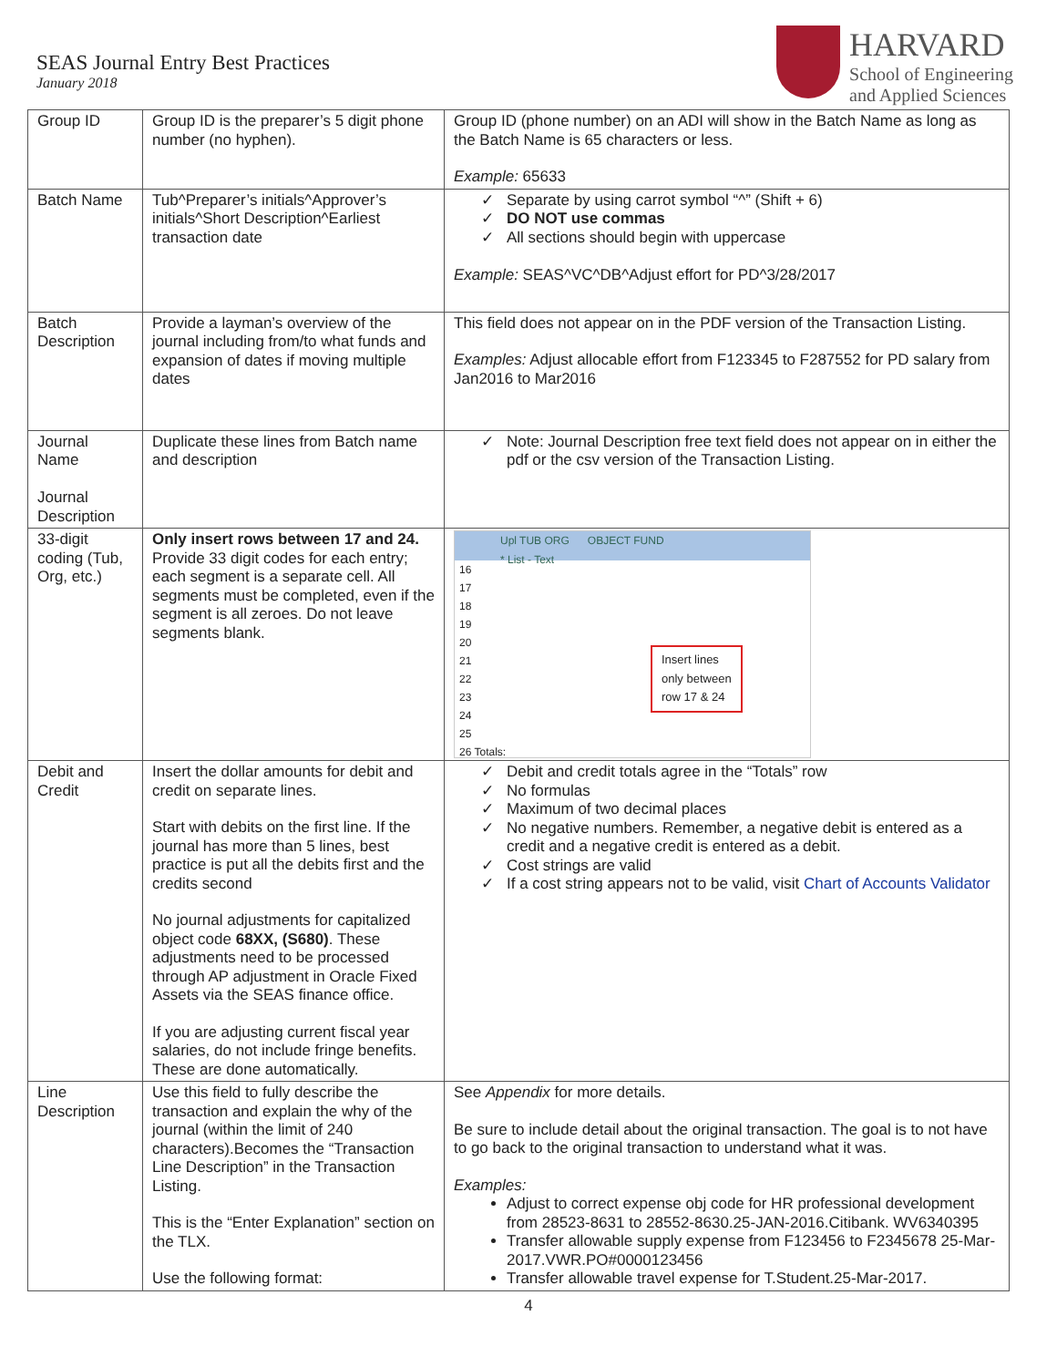SEAS Journal Entry Best Practices
January 2018
HARVARD
School of Engineering
and Applied Sciences
| Group ID | Group ID is the preparer’s 5 digit phone number (no hyphen). | Group ID (phone number) on an ADI will show in the Batch Name as long as the Batch Name is 65 characters or less. Example: 65633 |
| Batch Name | Tub^Preparer’s initials^Approver’s initials^Short Description^Earliest transaction date | Separate by using carrot symbol “^” (Shift + 6) DO NOT use commas All sections should begin with uppercase Example: SEAS^VC^DB^Adjust effort for PD^3/28/2017 |
| Batch Description | Provide a layman’s overview of the journal including from/to what funds and expansion of dates if moving multiple dates | This field does not appear on in the PDF version of the Transaction Listing. Examples: Adjust allocable effort from F123345 to F287552 for PD salary from Jan2016 to Mar2016 |
| Journal Name Journal Description | Duplicate these lines from Batch name and description | Note: Journal Description free text field does not appear on in either the pdf or the csv version of the Transaction Listing. |
| 33-digit coding (Tub, Org, etc.) | Only insert rows between 17 and 24. Provide 33 digit codes for each entry; each segment is a separate cell. All segments must be completed, even if the segment is all zeroes. Do not leave segments blank. | Upl TUB ORG OBJECT FUND * List - Text 16 17 18 19 20 21 22 23 24 25 26 Totals: Insert lines only between row 17 & 24 |
| Debit and Credit | Insert the dollar amounts for debit and credit on separate lines. Start with debits on the first line. If the journal has more than 5 lines, best practice is put all the debits first and the credits second No journal adjustments for capitalized object code 68XX, (S680) . These adjustments need to be processed through AP adjustment in Oracle Fixed Assets via the SEAS finance office. If you are adjusting current fiscal year salaries, do not include fringe benefits. These are done automatically. | Debit and credit totals agree in the “Totals” row No formulas Maximum of two decimal places No negative numbers. Remember, a negative debit is entered as a credit and a negative credit is entered as a debit. Cost strings are valid If a cost string appears not to be valid, visit Chart of Accounts Validator |
| Line Description | Use this field to fully describe the transaction and explain the why of the journal (within the limit of 240 characters).Becomes the “Transaction Line Description” in the Transaction Listing. This is the “Enter Explanation” section on the TLX. Use the following format: | See Appendix for more details. Be sure to include detail about the original transaction. The goal is to not have to go back to the original transaction to understand what it was. Examples: Adjust to correct expense obj code for HR professional development from 28523-8631 to 28552-8630.25-JAN-2016.Citibank. WV6340395 Transfer allowable supply expense from F123456 to F2345678 25-Mar-2017.VWR.PO#0000123456 Transfer allowable travel expense for T.Student.25-Mar-2017. |
4